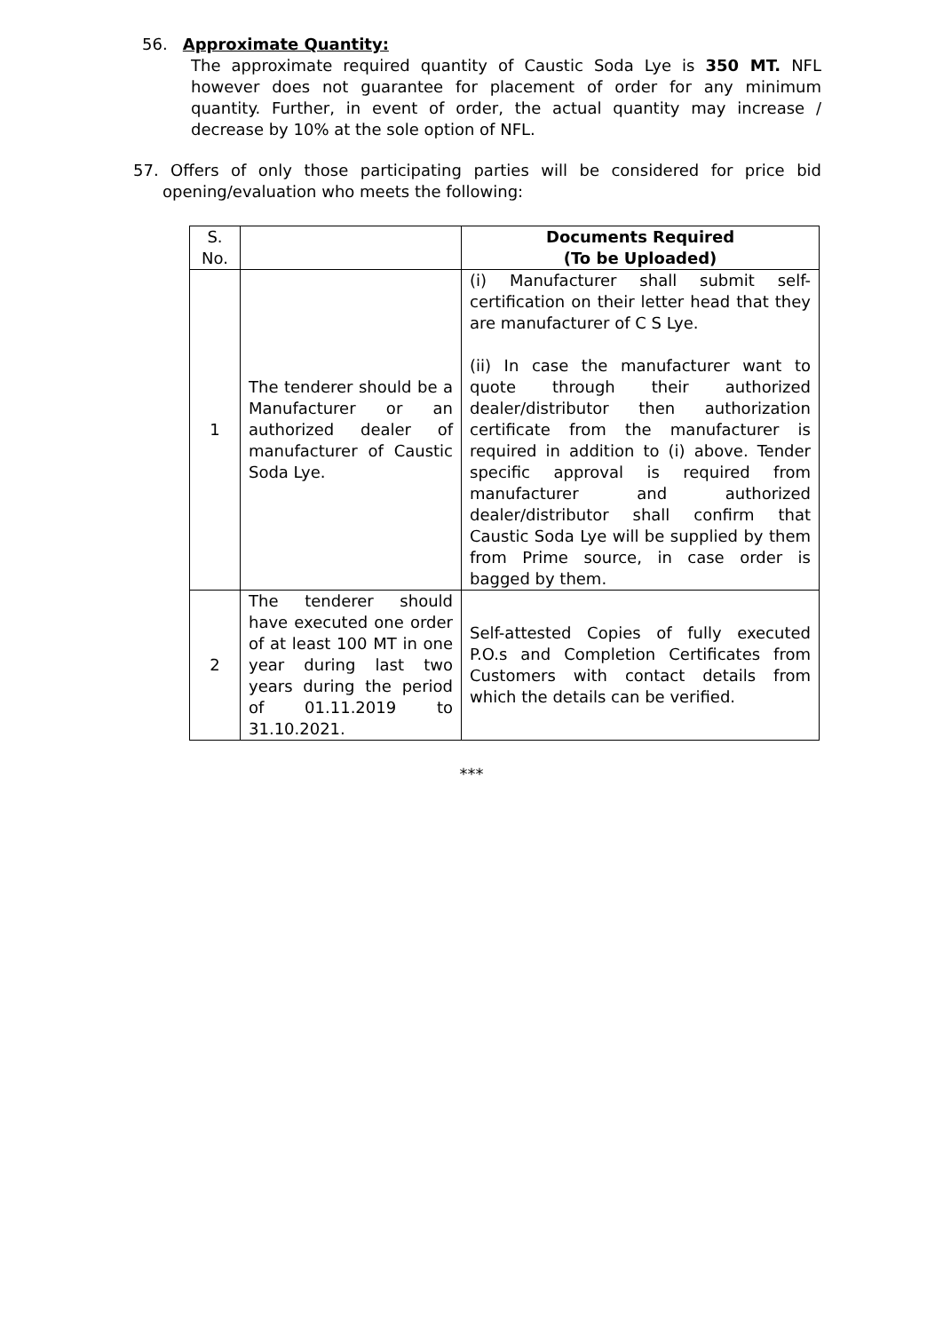56. Approximate Quantity:
The approximate required quantity of Caustic Soda Lye is 350 MT. NFL however does not guarantee for placement of order for any minimum quantity. Further, in event of order, the actual quantity may increase / decrease by 10% at the sole option of NFL.
57. Offers of only those participating parties will be considered for price bid opening/evaluation who meets the following:
| S. No. | | Documents Required (To be Uploaded) |
| 1 | The tenderer should be a Manufacturer or an authorized dealer of manufacturer of Caustic Soda Lye. | (i) Manufacturer shall submit self-certification on their letter head that they are manufacturer of C S Lye. (ii) In case the manufacturer want to quote through their authorized dealer/distributor then authorization certificate from the manufacturer is required in addition to (i) above. Tender specific approval is required from manufacturer and authorized dealer/distributor shall confirm that Caustic Soda Lye will be supplied by them from Prime source, in case order is bagged by them. |
| 2 | The tenderer should have executed one order of at least 100 MT in one year during last two years during the period of 01.11.2019 to 31.10.2021. | Self-attested Copies of fully executed P.O.s and Completion Certificates from Customers with contact details from which the details can be verified. |
***